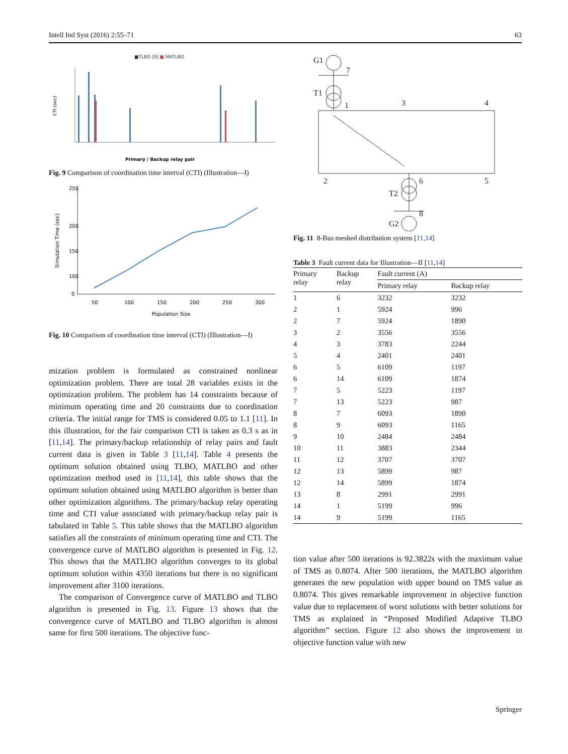Intell Ind Syst (2016) 2:55–71 63
■TLBO [9] ■ MATLBO
CTI (sec)
Primary / Backup relay pair
Fig. 9 Comparison of coordination time interval (CTI) (Illustration—I)
Simulation Time (sec)
250
200
150
100
0
50
100
150
200
250
300
Population Size
Fig. 10 Comparison of coordination time interval (CTI) (Illustration—I)
mization problem is formulated as constrained nonlinear optimization problem. There are total 28 variables exists in the optimization problem. The problem has 14 constraints because of minimum operating time and 20 constraints due to coordination criteria. The initial range for TMS is considered 0.05 to 1.1 [11]. In this illustration, for the fair comparison CTI is taken as 0.3 s as in [11,14]. The primary/backup relationship of relay pairs and fault current data is given in Table 3 [11,14]. Table 4 presents the optimum solution obtained using TLBO, MATLBO and other optimization method used in [11,14], this table shows that the optimum solution obtained using MATLBO algorithm is better than other optimization algorithms. The primary/backup relay operating time and CTI value associated with primary/backup relay pair is tabulated in Table 5. This table shows that the MATLBO algorithm satisfies all the constraints of minimum operating time and CTI. The convergence curve of MATLBO algorithm is presented in Fig. 12. This shows that the MATLBO algorithm converges to its global optimum solution within 4350 iterations but there is no significant improvement after 3100 iterations.
The comparison of Convergence curve of MATLBO and TLBO algorithm is presented in Fig. 13. Figure 13 shows that the convergence curve of MATLBO and TLBO algorithm is almost same for first 500 iterations. The objective func-
G1
7
T1
1
3
4
2
6
5
T2
8
G2
Fig. 11 8-Bus meshed distribution system [11,14]
Table 3 Fault current data for Illustration—II [11,14]
| Primary relay | Backup relay | Fault current (A) | |
| --- | --- | --- | --- |
| | | Primary relay | Backup relay |
| 1 | 6 | 3232 | 3232 |
| 2 | 1 | 5924 | 996 |
| 2 | 7 | 5924 | 1890 |
| 3 | 2 | 3556 | 3556 |
| 4 | 3 | 3783 | 2244 |
| 5 | 4 | 2401 | 2401 |
| 6 | 5 | 6109 | 1197 |
| 6 | 14 | 6109 | 1874 |
| 7 | 5 | 5223 | 1197 |
| 7 | 13 | 5223 | 987 |
| 8 | 7 | 6093 | 1890 |
| 8 | 9 | 6093 | 1165 |
| 9 | 10 | 2484 | 2484 |
| 10 | 11 | 3883 | 2344 |
| 11 | 12 | 3707 | 3707 |
| 12 | 13 | 5899 | 987 |
| 12 | 14 | 5899 | 1874 |
| 13 | 8 | 2991 | 2991 |
| 14 | 1 | 5199 | 996 |
| 14 | 9 | 5199 | 1165 |
tion value after 500 iterations is 92.3822s with the maximum value of TMS as 0.8074. After 500 iterations, the MATLBO algorithm generates the new population with upper bound on TMS value as 0.8074. This gives remarkable improvement in objective function value due to replacement of worst solutions with better solutions for TMS as explained in “Proposed Modified Adaptive TLBO algorithm” section. Figure 12 also shows the improvement in objective function value with new
Springer